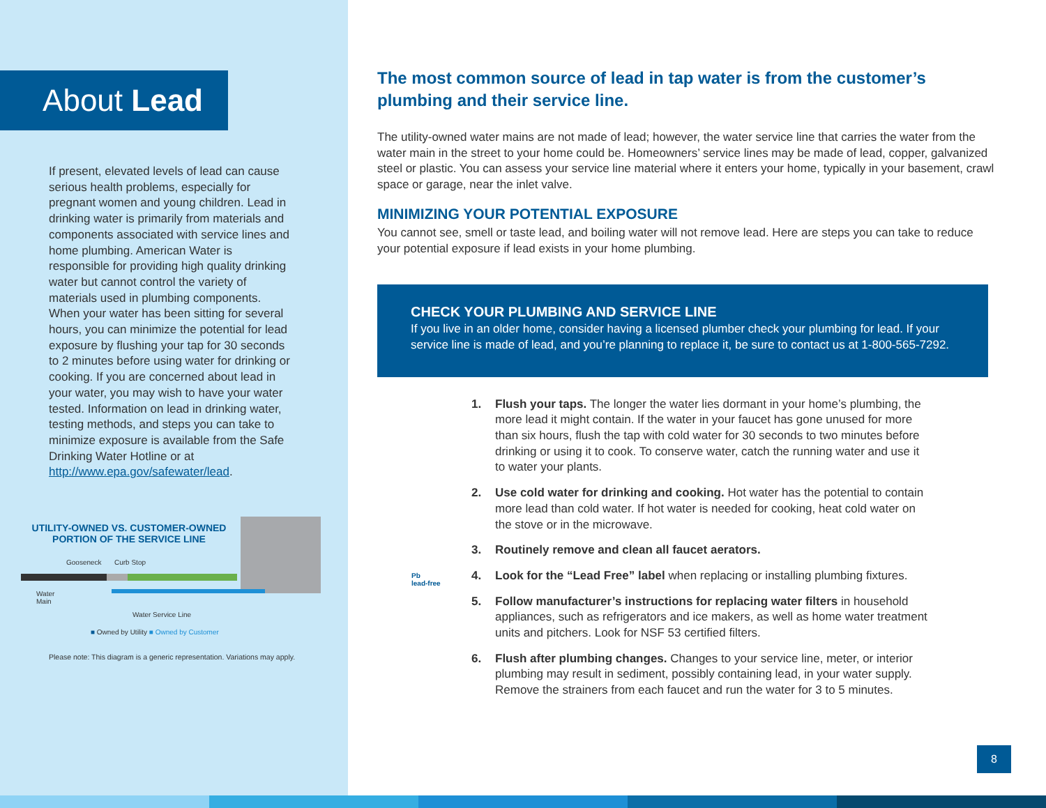About Lead
If present, elevated levels of lead can cause serious health problems, especially for pregnant women and young children. Lead in drinking water is primarily from materials and components associated with service lines and home plumbing. American Water is responsible for providing high quality drinking water but cannot control the variety of materials used in plumbing components. When your water has been sitting for several hours, you can minimize the potential for lead exposure by flushing your tap for 30 seconds to 2 minutes before using water for drinking or cooking. If you are concerned about lead in your water, you may wish to have your water tested. Information on lead in drinking water, testing methods, and steps you can take to minimize exposure is available from the Safe Drinking Water Hotline or at http://www.epa.gov/safewater/lead.
UTILITY-OWNED VS. CUSTOMER-OWNED PORTION OF THE SERVICE LINE
Gooseneck Curb Stop
Water
Main
Water Service Line
■ Owned by Utility ■ Owned by Customer
Please note: This diagram is a generic representation. Variations may apply.
The most common source of lead in tap water is from the customer’s plumbing and their service line.
The utility-owned water mains are not made of lead; however, the water service line that carries the water from the water main in the street to your home could be. Homeowners’ service lines may be made of lead, copper, galvanized steel or plastic. You can assess your service line material where it enters your home, typically in your basement, crawl space or garage, near the inlet valve.
MINIMIZING YOUR POTENTIAL EXPOSURE
You cannot see, smell or taste lead, and boiling water will not remove lead. Here are steps you can take to reduce your potential exposure if lead exists in your home plumbing.
CHECK YOUR PLUMBING AND SERVICE LINE
If you live in an older home, consider having a licensed plumber check your plumbing for lead. If your service line is made of lead, and you’re planning to replace it, be sure to contact us at 1-800-565-7292.
1. Flush your taps. The longer the water lies dormant in your home’s plumbing, the more lead it might contain. If the water in your faucet has gone unused for more than six hours, flush the tap with cold water for 30 seconds to two minutes before drinking or using it to cook. To conserve water, catch the running water and use it to water your plants.
2. Use cold water for drinking and cooking. Hot water has the potential to contain more lead than cold water. If hot water is needed for cooking, heat cold water on the stove or in the microwave.
3. Routinely remove and clean all faucet aerators.
4. Look for the “Lead Free” label when replacing or installing plumbing fixtures.
5. Follow manufacturer’s instructions for replacing water filters in household appliances, such as refrigerators and ice makers, as well as home water treatment units and pitchers. Look for NSF 53 certified filters.
6. Flush after plumbing changes. Changes to your service line, meter, or interior plumbing may result in sediment, possibly containing lead, in your water supply. Remove the strainers from each faucet and run the water for 3 to 5 minutes.
Pb
lead-free
8